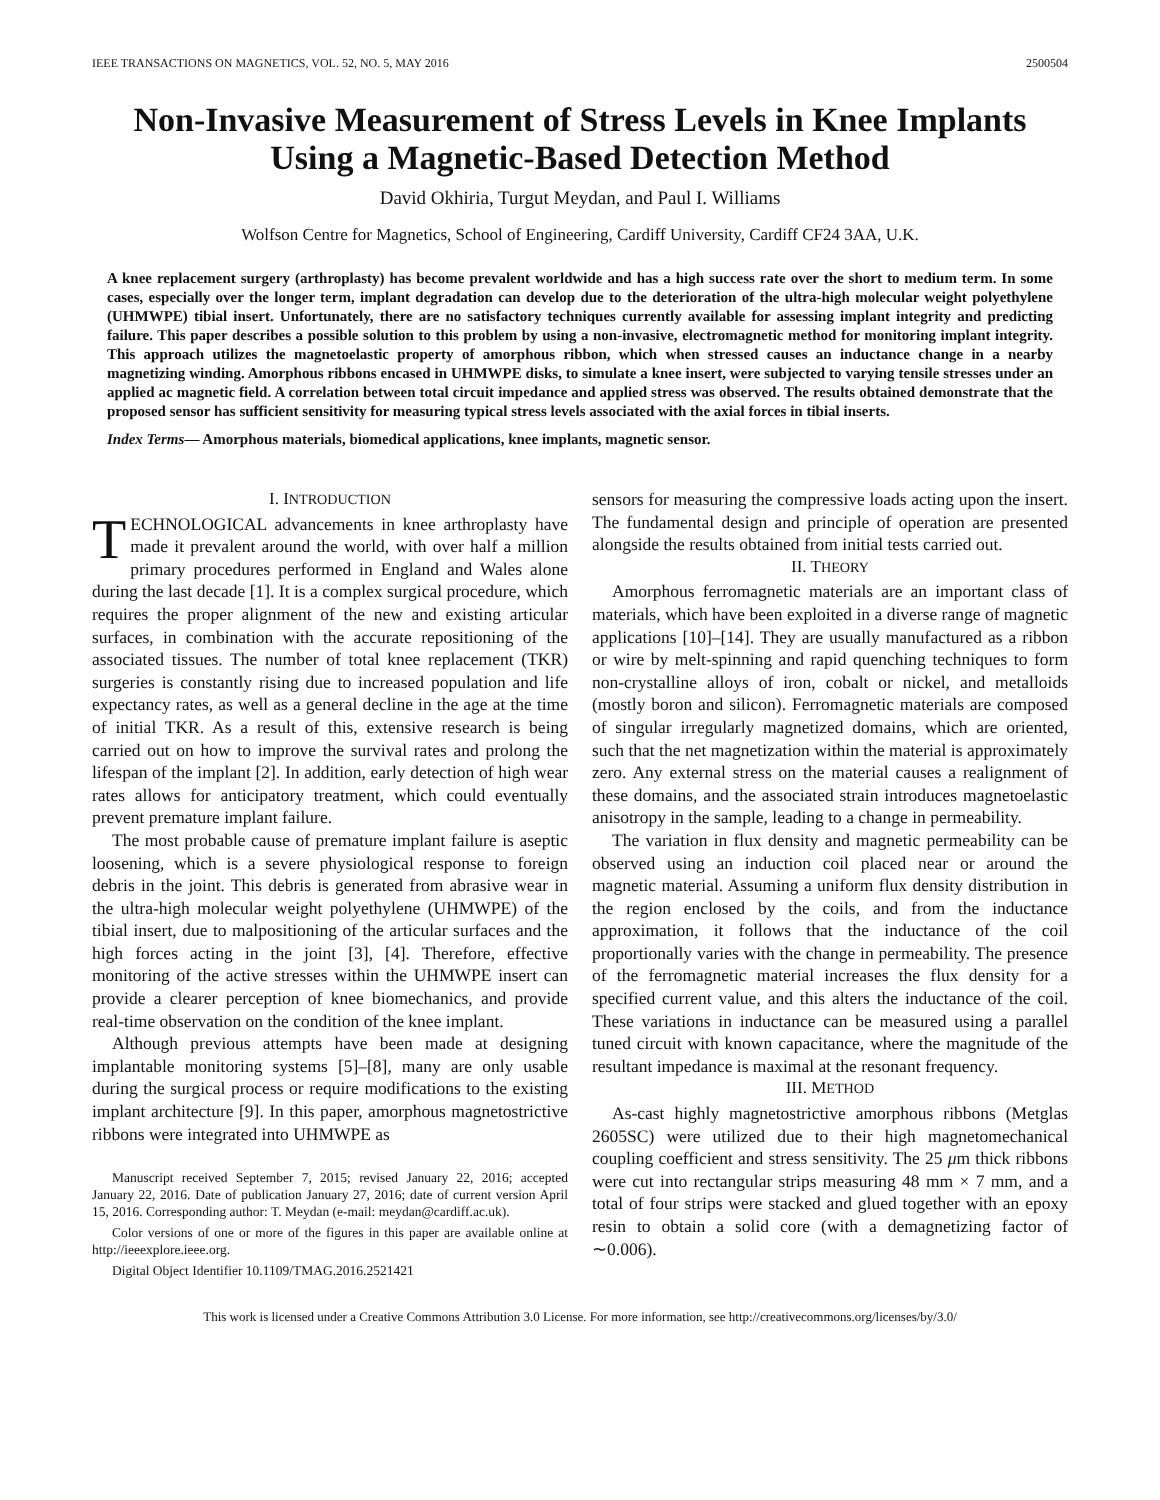IEEE TRANSACTIONS ON MAGNETICS, VOL. 52, NO. 5, MAY 2016 2500504
Non-Invasive Measurement of Stress Levels in Knee Implants Using a Magnetic-Based Detection Method
David Okhiria, Turgut Meydan, and Paul I. Williams
Wolfson Centre for Magnetics, School of Engineering, Cardiff University, Cardiff CF24 3AA, U.K.
A knee replacement surgery (arthroplasty) has become prevalent worldwide and has a high success rate over the short to medium term. In some cases, especially over the longer term, implant degradation can develop due to the deterioration of the ultra-high molecular weight polyethylene (UHMWPE) tibial insert. Unfortunately, there are no satisfactory techniques currently available for assessing implant integrity and predicting failure. This paper describes a possible solution to this problem by using a non-invasive, electromagnetic method for monitoring implant integrity. This approach utilizes the magnetoelastic property of amorphous ribbon, which when stressed causes an inductance change in a nearby magnetizing winding. Amorphous ribbons encased in UHMWPE disks, to simulate a knee insert, were subjected to varying tensile stresses under an applied ac magnetic field. A correlation between total circuit impedance and applied stress was observed. The results obtained demonstrate that the proposed sensor has sufficient sensitivity for measuring typical stress levels associated with the axial forces in tibial inserts.
Index Terms— Amorphous materials, biomedical applications, knee implants, magnetic sensor.
I. INTRODUCTION
TECHNOLOGICAL advancements in knee arthroplasty have made it prevalent around the world, with over half a million primary procedures performed in England and Wales alone during the last decade [1]. It is a complex surgical procedure, which requires the proper alignment of the new and existing articular surfaces, in combination with the accurate repositioning of the associated tissues. The number of total knee replacement (TKR) surgeries is constantly rising due to increased population and life expectancy rates, as well as a general decline in the age at the time of initial TKR. As a result of this, extensive research is being carried out on how to improve the survival rates and prolong the lifespan of the implant [2]. In addition, early detection of high wear rates allows for anticipatory treatment, which could eventually prevent premature implant failure.
The most probable cause of premature implant failure is aseptic loosening, which is a severe physiological response to foreign debris in the joint. This debris is generated from abrasive wear in the ultra-high molecular weight polyethylene (UHMWPE) of the tibial insert, due to malpositioning of the articular surfaces and the high forces acting in the joint [3], [4]. Therefore, effective monitoring of the active stresses within the UHMWPE insert can provide a clearer perception of knee biomechanics, and provide real-time observation on the condition of the knee implant.
Although previous attempts have been made at designing implantable monitoring systems [5]–[8], many are only usable during the surgical process or require modifications to the existing implant architecture [9]. In this paper, amorphous magnetostrictive ribbons were integrated into UHMWPE as
Manuscript received September 7, 2015; revised January 22, 2016; accepted January 22, 2016. Date of publication January 27, 2016; date of current version April 15, 2016. Corresponding author: T. Meydan (e-mail: meydan@cardiff.ac.uk).
Color versions of one or more of the figures in this paper are available online at http://ieeexplore.ieee.org.
Digital Object Identifier 10.1109/TMAG.2016.2521421
sensors for measuring the compressive loads acting upon the insert. The fundamental design and principle of operation are presented alongside the results obtained from initial tests carried out.
II. THEORY
Amorphous ferromagnetic materials are an important class of materials, which have been exploited in a diverse range of magnetic applications [10]–[14]. They are usually manufactured as a ribbon or wire by melt-spinning and rapid quenching techniques to form non-crystalline alloys of iron, cobalt or nickel, and metalloids (mostly boron and silicon). Ferromagnetic materials are composed of singular irregularly magnetized domains, which are oriented, such that the net magnetization within the material is approximately zero. Any external stress on the material causes a realignment of these domains, and the associated strain introduces magnetoelastic anisotropy in the sample, leading to a change in permeability.
The variation in flux density and magnetic permeability can be observed using an induction coil placed near or around the magnetic material. Assuming a uniform flux density distribution in the region enclosed by the coils, and from the inductance approximation, it follows that the inductance of the coil proportionally varies with the change in permeability. The presence of the ferromagnetic material increases the flux density for a specified current value, and this alters the inductance of the coil. These variations in inductance can be measured using a parallel tuned circuit with known capacitance, where the magnitude of the resultant impedance is maximal at the resonant frequency.
III. METHOD
As-cast highly magnetostrictive amorphous ribbons (Metglas 2605SC) were utilized due to their high magnetomechanical coupling coefficient and stress sensitivity. The 25 μm thick ribbons were cut into rectangular strips measuring 48 mm × 7 mm, and a total of four strips were stacked and glued together with an epoxy resin to obtain a solid core (with a demagnetizing factor of ∼0.006).
This work is licensed under a Creative Commons Attribution 3.0 License. For more information, see http://creativecommons.org/licenses/by/3.0/